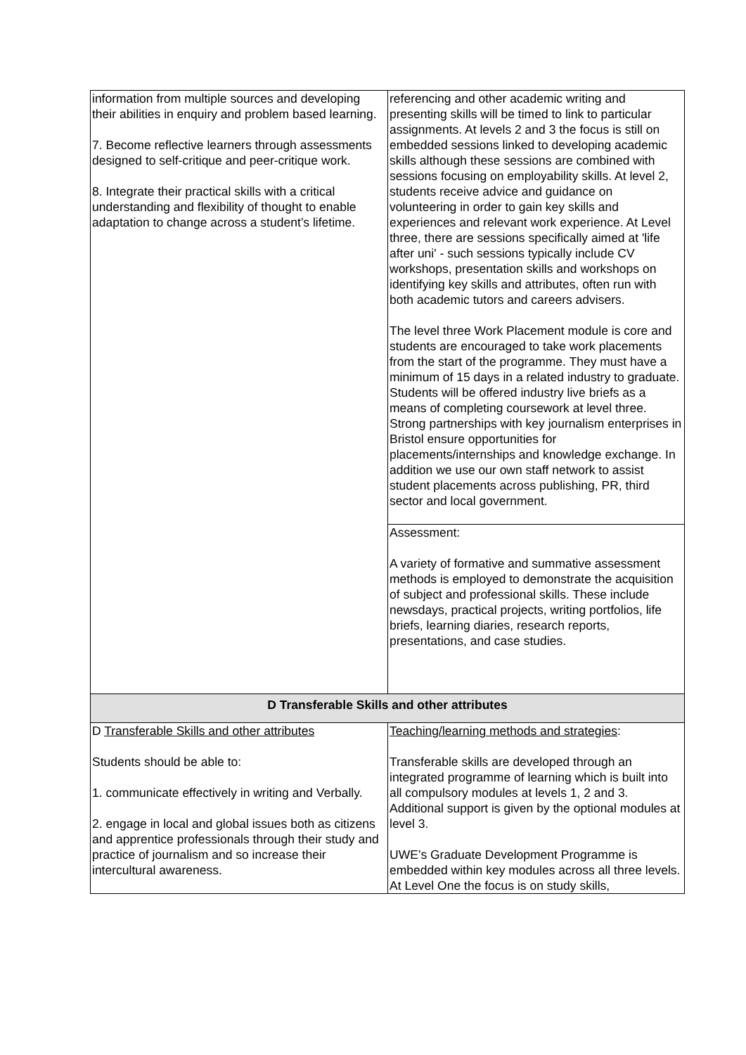| information from multiple sources and developing their abilities in enquiry and problem based learning. 7. Become reflective learners through assessments designed to self-critique and peer-critique work. 8. Integrate their practical skills with a critical understanding and flexibility of thought to enable adaptation to change across a student’s lifetime. | referencing and other academic writing and presenting skills will be timed to link to particular assignments. At levels 2 and 3 the focus is still on embedded sessions linked to developing academic skills although these sessions are combined with sessions focusing on employability skills. At level 2, students receive advice and guidance on volunteering in order to gain key skills and experiences and relevant work experience. At Level three, there are sessions specifically aimed at 'life after uni' - such sessions typically include CV workshops, presentation skills and workshops on identifying key skills and attributes, often run with both academic tutors and careers advisers. The level three Work Placement module is core and students are encouraged to take work placements from the start of the programme. They must have a minimum of 15 days in a related industry to graduate. Students will be offered industry live briefs as a means of completing coursework at level three. Strong partnerships with key journalism enterprises in Bristol ensure opportunities for placements/internships and knowledge exchange. In addition we use our own staff network to assist student placements across publishing, PR, third sector and local government. |
| | Assessment: A variety of formative and summative assessment methods is employed to demonstrate the acquisition of subject and professional skills. These include newsdays, practical projects, writing portfolios, life briefs, learning diaries, research reports, presentations, and case studies. |
| D Transferable Skills and other attributes | |
| D Transferable Skills and other attributes Students should be able to: 1. communicate effectively in writing and Verbally. 2. engage in local and global issues both as citizens and apprentice professionals through their study and practice of journalism and so increase their intercultural awareness. | Teaching/learning methods and strategies : Transferable skills are developed through an integrated programme of learning which is built into all compulsory modules at levels 1, 2 and 3. Additional support is given by the optional modules at level 3. UWE’s Graduate Development Programme is embedded within key modules across all three levels. At Level One the focus is on study skills, |